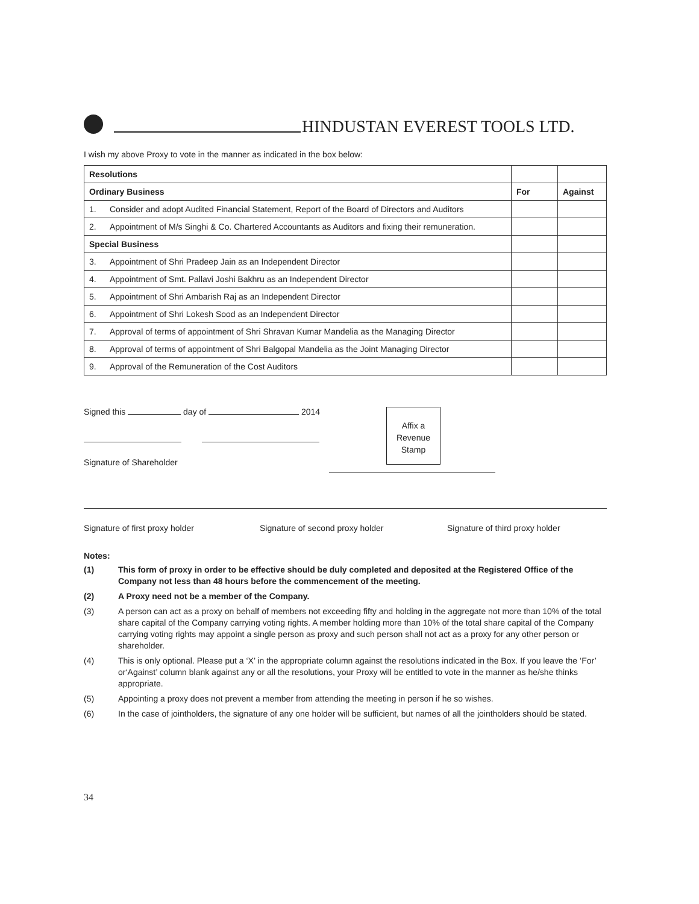HINDUSTAN EVEREST TOOLS LTD.
I wish my above Proxy to vote in the manner as indicated in the box below:
| Resolutions | | |
| Ordinary Business | For | Against |
| 1. Consider and adopt Audited Financial Statement, Report of the Board of Directors and Auditors | | |
| 2. Appointment of M/s Singhi & Co. Chartered Accountants as Auditors and fixing their remuneration. | | |
| Special Business | | |
| 3. Appointment of Shri Pradeep Jain as an Independent Director | | |
| 4. Appointment of Smt. Pallavi Joshi Bakhru as an Independent Director | | |
| 5. Appointment of Shri Ambarish Raj as an Independent Director | | |
| 6. Appointment of Shri Lokesh Sood as an Independent Director | | |
| 7. Approval of terms of appointment of Shri Shravan Kumar Mandelia as the Managing Director | | |
| 8. Approval of terms of appointment of Shri Balgopal Mandelia as the Joint Managing Director | | |
| 9. Approval of the Remuneration of the Cost Auditors | | |
Signed this day of 2014
Signature of Shareholder
Affix a
Revenue
Stamp
Signature of first proxy holder Signature of second proxy holder Signature of third proxy holder
Notes:
(1) This form of proxy in order to be effective should be duly completed and deposited at the Registered Office of the Company not less than 48 hours before the commencement of the meeting.
(2) A Proxy need not be a member of the Company.
(3) A person can act as a proxy on behalf of members not exceeding fifty and holding in the aggregate not more than 10% of the total share capital of the Company carrying voting rights. A member holding more than 10% of the total share capital of the Company carrying voting rights may appoint a single person as proxy and such person shall not act as a proxy for any other person or shareholder.
(4) This is only optional. Please put a ‘X’ in the appropriate column against the resolutions indicated in the Box. If you leave the ‘For’ or‘Against’ column blank against any or all the resolutions, your Proxy will be entitled to vote in the manner as he/she thinks appropriate.
(5) Appointing a proxy does not prevent a member from attending the meeting in person if he so wishes.
(6) In the case of jointholders, the signature of any one holder will be sufficient, but names of all the jointholders should be stated.
34